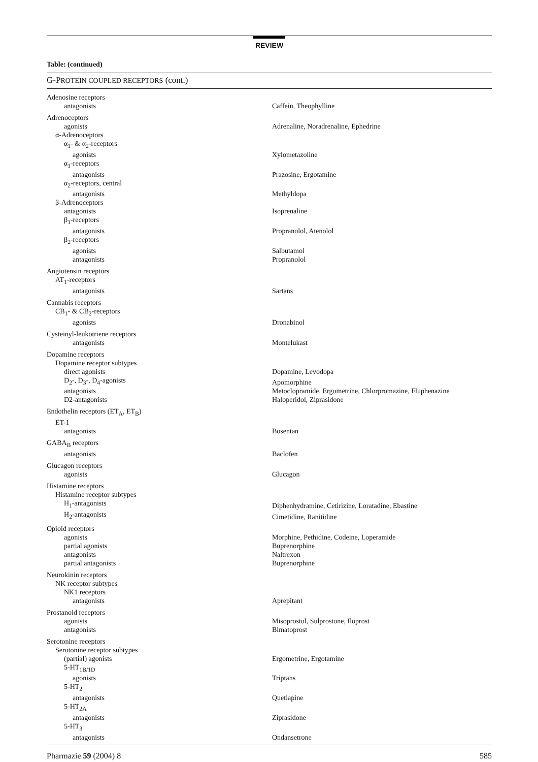REVIEW
Table: (continued)
| G-P ROTEIN COUPLED RECEPTORS (cont.) | |
| --- | --- |
| Adenosine receptors | |
| antagonists | Caffein, Theophylline |
| Adrenoceptors | |
| agonists | Adrenaline, Noradrenaline, Ephedrine |
| α-Adrenoceptors | |
| α<sub>1</sub>- & α<sub>2</sub>-receptors | |
| agonists | Xylometazoline |
| α<sub>1</sub>-receptors | |
| antagonists | Prazosine, Ergotamine |
| α<sub>2</sub>-receptors, central | |
| antagonists | Methyldopa |
| β-Adrenoceptors | |
| antagonists | Isoprenaline |
| β<sub>1</sub>-receptors | |
| antagonists | Propranolol, Atenolol |
| β<sub>2</sub>-receptors | |
| agonists | Salbutamol |
| antagonists | Propranolol |
| Angiotensin receptors | |
| AT<sub>1</sub>-receptors | |
| antagonists | Sartans |
| Cannabis receptors | |
| CB<sub>1</sub>- & CB<sub>2</sub>-receptors | |
| agonists | Dronabinol |
| Cysteinyl-leukotriene receptors | |
| antagonists | Montelukast |
| Dopamine receptors | |
| Dopamine receptor subtypes | |
| direct agonists | Dopamine, Levodopa |
| D<sub>2</sub>-, D<sub>3</sub>-, D<sub>4</sub>-agonists | Apomorphine |
| antagonists | Metoclopramide, Ergometrine, Chlorpromazine, Fluphenazine |
| D2-antagonists | Haloperidol, Ziprasidone |
| Endothelin receptors (ET<sub>A</sub>, ET<sub>B</sub>) | |
| ET-1 | |
| antagonists | Bosentan |
| GABA<sub>B</sub> receptors | |
| antagonists | Baclofen |
| Glucagon receptors | |
| agonists | Glucagon |
| Histamine receptors | |
| Histamine receptor subtypes | |
| H<sub>1</sub>-antagonists | Diphenhydramine, Cetirizine, Loratadine, Ebastine |
| H<sub>2</sub>-antagonists | Cimetidine, Ranitidine |
| Opioid receptors | |
| agonists | Morphine, Pethidine, Codeine, Loperamide |
| partial agonists | Buprenorphine |
| antagonists | Naltrexon |
| partial antagonists | Buprenorphine |
| Neurokinin receptors | |
| NK receptor subtypes | |
| NK1 receptors | |
| antagonists | Aprepitant |
| Prostanoid receptors | |
| agonists | Misoprostol, Sulprostone, Iloprost |
| antagonists | Bimatoprost |
| Serotonine receptors | |
| Serotonine receptor subtypes | |
| (partial) agonists | Ergometrine, Ergotamine |
| 5-HT<sub>1B/1D</sub> | |
| agonists | Triptans |
| 5-HT<sub>2</sub> | |
| antagonists | Quetiapine |
| 5-HT<sub>2A</sub> | |
| antagonists | Ziprasidone |
| 5-HT<sub>3</sub> | |
| antagonists | Ondansetrone |
Pharmazie 59 (2004) 8 585